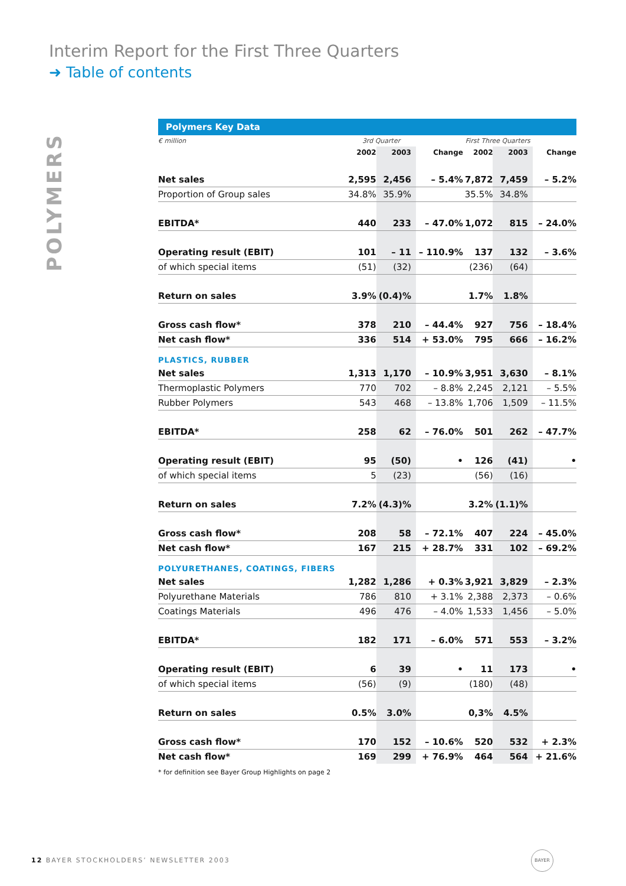Interim Report for the First Three Quarters
➜ Table of contents
POLYMERS
Polymers Key Data
| € million | 3rd Quarter | | | First Three Quarters | | |
| --- | --- | --- | --- | --- | --- | --- |
| | 2002 | 2003 | Change | 2002 | 2003 | Change |
| Net sales | 2,595 | 2,456 | – 5.4% | 7,872 | 7,459 | – 5.2% |
| Proportion of Group sales | 34.8% | 35.9% | | 35.5% | 34.8% | |
| EBITDA* | 440 | 233 | – 47.0% | 1,072 | 815 | – 24.0% |
| Operating result (EBIT) | 101 | – 11 | – 110.9% | 137 | 132 | – 3.6% |
| of which special items | (51) | (32) | | (236) | (64) | |
| Return on sales | 3.9% | (0.4)% | | 1.7% | 1.8% | |
| Gross cash flow* | 378 | 210 | – 44.4% | 927 | 756 | – 18.4% |
| Net cash flow* | 336 | 514 | + 53.0% | 795 | 666 | – 16.2% |
| PLASTICS, RUBBER | | | | | | |
| Net sales | 1,313 | 1,170 | – 10.9% | 3,951 | 3,630 | – 8.1% |
| Thermoplastic Polymers | 770 | 702 | – 8.8% | 2,245 | 2,121 | – 5.5% |
| Rubber Polymers | 543 | 468 | – 13.8% | 1,706 | 1,509 | – 11.5% |
| EBITDA* | 258 | 62 | – 76.0% | 501 | 262 | – 47.7% |
| Operating result (EBIT) | 95 | (50) | • | 126 | (41) | • |
| of which special items | 5 | (23) | | (56) | (16) | |
| Return on sales | 7.2% | (4.3)% | | 3.2% | (1.1)% | |
| Gross cash flow* | 208 | 58 | – 72.1% | 407 | 224 | – 45.0% |
| Net cash flow* | 167 | 215 | + 28.7% | 331 | 102 | – 69.2% |
| POLYURETHANES, COATINGS, FIBERS | | | | | | |
| Net sales | 1,282 | 1,286 | + 0.3% | 3,921 | 3,829 | – 2.3% |
| Polyurethane Materials | 786 | 810 | + 3.1% | 2,388 | 2,373 | – 0.6% |
| Coatings Materials | 496 | 476 | – 4.0% | 1,533 | 1,456 | – 5.0% |
| EBITDA* | 182 | 171 | – 6.0% | 571 | 553 | – 3.2% |
| Operating result (EBIT) | 6 | 39 | • | 11 | 173 | • |
| of which special items | (56) | (9) | | (180) | (48) | |
| Return on sales | 0.5% | 3.0% | | 0,3% | 4.5% | |
| Gross cash flow* | 170 | 152 | – 10.6% | 520 | 532 | + 2.3% |
| Net cash flow* | 169 | 299 | + 76.9% | 464 | 564 | + 21.6% |
* for definition see Bayer Group Highlights on page 2
12 BAYER STOCKHOLDERS’ NEWSLETTER 2003
BAYER